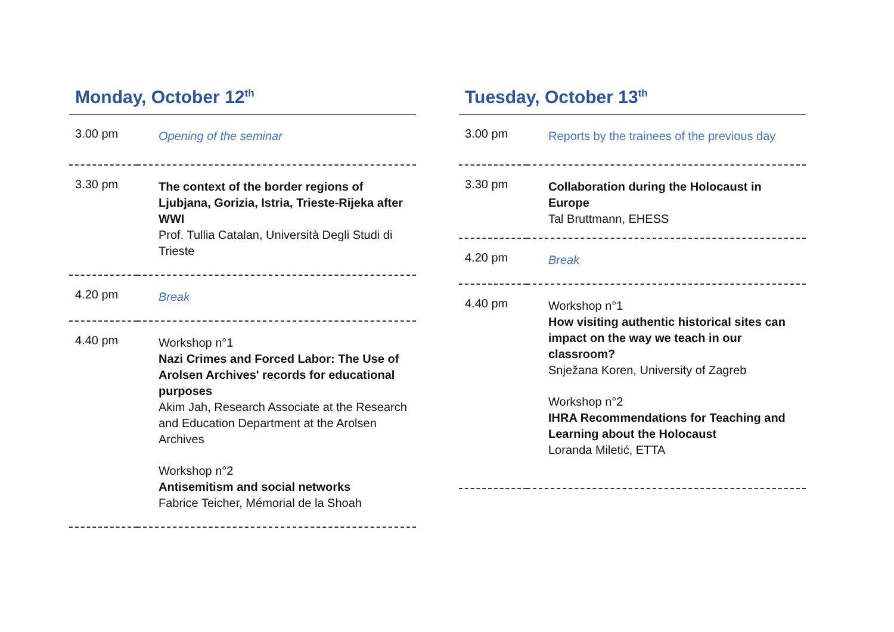Monday, October 12<sup>th</sup>
| 3.00 pm | Opening of the seminar |
| 3.30 pm | The context of the border regions of Ljubjana, Gorizia, Istria, Trieste-Rijeka after WWI Prof. Tullia Catalan, Università Degli Studi di Trieste |
| 4.20 pm | Break |
| 4.40 pm | Workshop n°1 Nazi Crimes and Forced Labor: The Use of Arolsen Archives' records for educational purposes Akim Jah, Research Associate at the Research and Education Department at the Arolsen Archives Workshop n°2 Antisemitism and social networks Fabrice Teicher, Mémorial de la Shoah |
Tuesday, October 13<sup>th</sup>
| 3.00 pm | Reports by the trainees of the previous day |
| 3.30 pm | Collaboration during the Holocaust in Europe Tal Bruttmann, EHESS |
| 4.20 pm | Break |
| 4.40 pm | Workshop n°1 How visiting authentic historical sites can impact on the way we teach in our classroom? Snježana Koren, University of Zagreb Workshop n°2 IHRA Recommendations for Teaching and Learning about the Holocaust Loranda Miletić, ETTA |